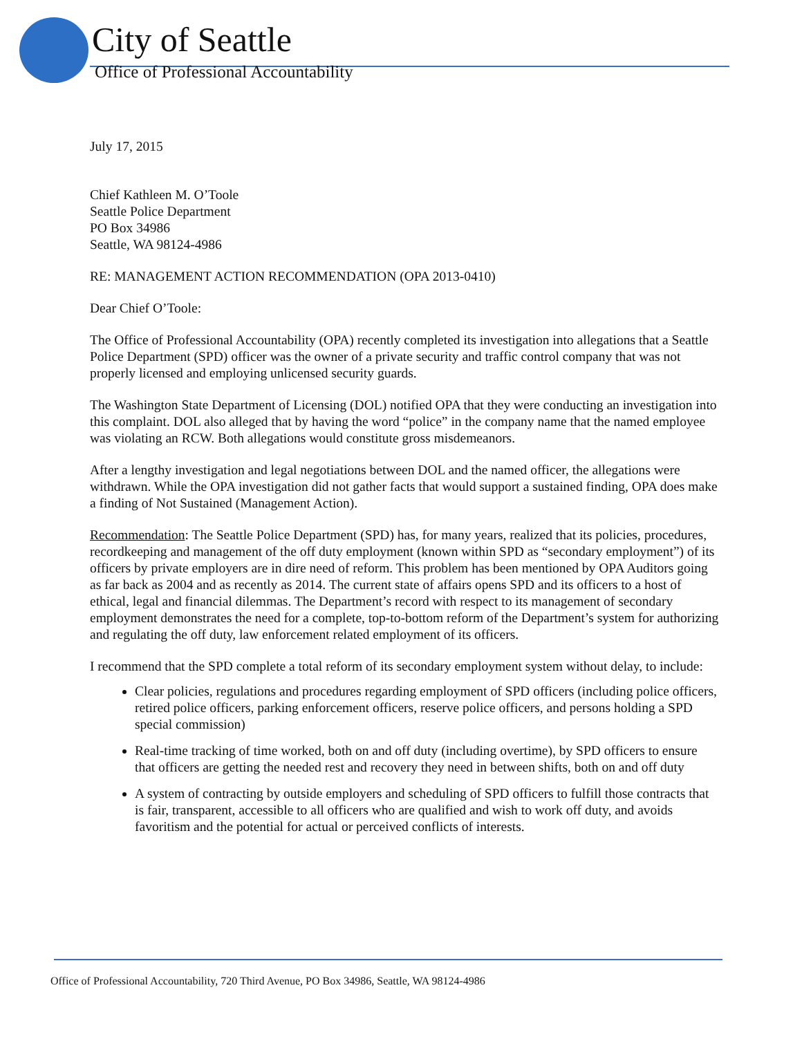City of Seattle
Office of Professional Accountability
July 17, 2015
Chief Kathleen M. O’Toole
Seattle Police Department
PO Box 34986
Seattle, WA 98124-4986
RE: MANAGEMENT ACTION RECOMMENDATION (OPA 2013-0410)
Dear Chief O’Toole:
The Office of Professional Accountability (OPA) recently completed its investigation into allegations that a Seattle Police Department (SPD) officer was the owner of a private security and traffic control company that was not properly licensed and employing unlicensed security guards.
The Washington State Department of Licensing (DOL) notified OPA that they were conducting an investigation into this complaint. DOL also alleged that by having the word “police” in the company name that the named employee was violating an RCW. Both allegations would constitute gross misdemeanors.
After a lengthy investigation and legal negotiations between DOL and the named officer, the allegations were withdrawn. While the OPA investigation did not gather facts that would support a sustained finding, OPA does make a finding of Not Sustained (Management Action).
Recommendation: The Seattle Police Department (SPD) has, for many years, realized that its policies, procedures, recordkeeping and management of the off duty employment (known within SPD as “secondary employment”) of its officers by private employers are in dire need of reform. This problem has been mentioned by OPA Auditors going as far back as 2004 and as recently as 2014. The current state of affairs opens SPD and its officers to a host of ethical, legal and financial dilemmas. The Department’s record with respect to its management of secondary employment demonstrates the need for a complete, top-to-bottom reform of the Department’s system for authorizing and regulating the off duty, law enforcement related employment of its officers.
I recommend that the SPD complete a total reform of its secondary employment system without delay, to include:
Clear policies, regulations and procedures regarding employment of SPD officers (including police officers, retired police officers, parking enforcement officers, reserve police officers, and persons holding a SPD special commission)
Real-time tracking of time worked, both on and off duty (including overtime), by SPD officers to ensure that officers are getting the needed rest and recovery they need in between shifts, both on and off duty
A system of contracting by outside employers and scheduling of SPD officers to fulfill those contracts that is fair, transparent, accessible to all officers who are qualified and wish to work off duty, and avoids favoritism and the potential for actual or perceived conflicts of interests.
Office of Professional Accountability, 720 Third Avenue, PO Box 34986, Seattle, WA 98124-4986